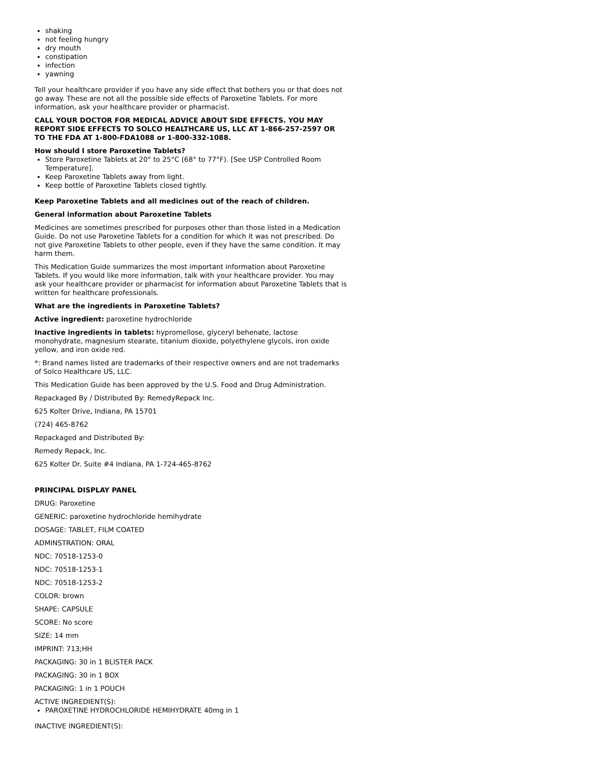shaking
not feeling hungry
dry mouth
constipation
infection
yawning
Tell your healthcare provider if you have any side effect that bothers you or that does not go away. These are not all the possible side effects of Paroxetine Tablets. For more information, ask your healthcare provider or pharmacist.
CALL YOUR DOCTOR FOR MEDICAL ADVICE ABOUT SIDE EFFECTS. YOU MAY REPORT SIDE EFFECTS TO SOLCO HEALTHCARE US, LLC AT 1-866-257-2597 OR TO THE FDA AT 1-800-FDA1088 or 1-800-332-1088.
How should I store Paroxetine Tablets?
Store Paroxetine Tablets at 20° to 25°C (68° to 77°F). [See USP Controlled Room Temperature].
Keep Paroxetine Tablets away from light.
Keep bottle of Paroxetine Tablets closed tightly.
Keep Paroxetine Tablets and all medicines out of the reach of children.
General information about Paroxetine Tablets
Medicines are sometimes prescribed for purposes other than those listed in a Medication Guide. Do not use Paroxetine Tablets for a condition for which it was not prescribed. Do not give Paroxetine Tablets to other people, even if they have the same condition. It may harm them.
This Medication Guide summarizes the most important information about Paroxetine Tablets. If you would like more information, talk with your healthcare provider. You may ask your healthcare provider or pharmacist for information about Paroxetine Tablets that is written for healthcare professionals.
What are the ingredients in Paroxetine Tablets?
Active ingredient: paroxetine hydrochloride
Inactive ingredients in tablets: hypromellose, glyceryl behenate, lactose monohydrate, magnesium stearate, titanium dioxide, polyethylene glycols, iron oxide yellow, and iron oxide red.
*: Brand names listed are trademarks of their respective owners and are not trademarks of Solco Healthcare US, LLC.
This Medication Guide has been approved by the U.S. Food and Drug Administration.
Repackaged By / Distributed By: RemedyRepack Inc.
625 Kolter Drive, Indiana, PA 15701
(724) 465-8762
Repackaged and Distributed By:
Remedy Repack, Inc.
625 Kolter Dr. Suite #4 Indiana, PA 1-724-465-8762
PRINCIPAL DISPLAY PANEL
DRUG: Paroxetine
GENERIC: paroxetine hydrochloride hemihydrate
DOSAGE: TABLET, FILM COATED
ADMINSTRATION: ORAL
NDC: 70518-1253-0
NDC: 70518-1253-1
NDC: 70518-1253-2
COLOR: brown
SHAPE: CAPSULE
SCORE: No score
SIZE: 14 mm
IMPRINT: 713;HH
PACKAGING: 30 in 1 BLISTER PACK
PACKAGING: 30 in 1 BOX
PACKAGING: 1 in 1 POUCH
ACTIVE INGREDIENT(S):
PAROXETINE HYDROCHLORIDE HEMIHYDRATE 40mg in 1
INACTIVE INGREDIENT(S):